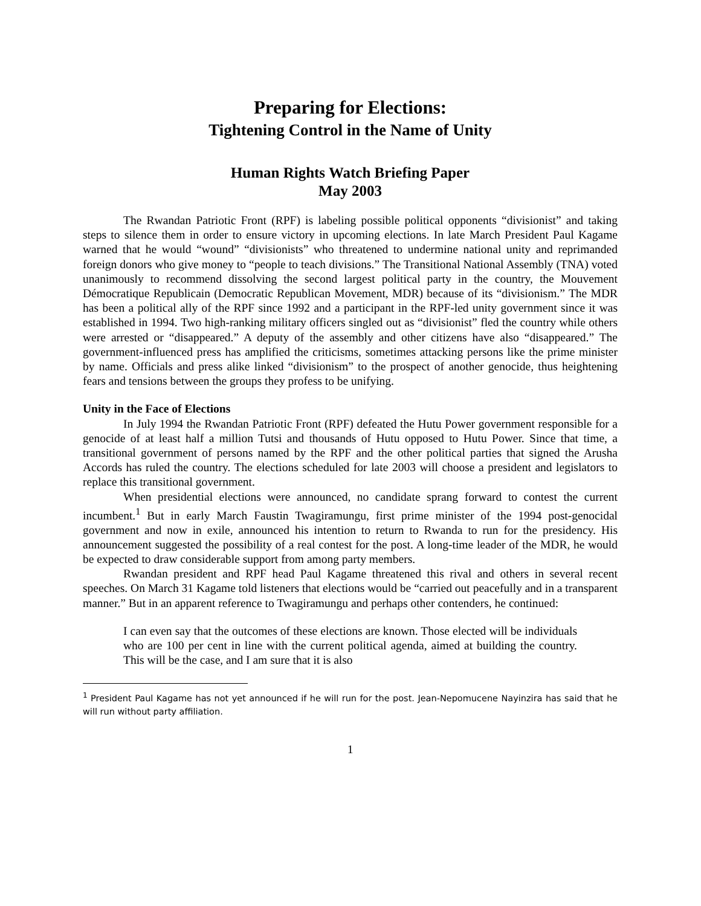Preparing for Elections:
Tightening Control in the Name of Unity
Human Rights Watch Briefing Paper
May 2003
The Rwandan Patriotic Front (RPF) is labeling possible political opponents “divisionist” and taking steps to silence them in order to ensure victory in upcoming elections. In late March President Paul Kagame warned that he would “wound” “divisionists” who threatened to undermine national unity and reprimanded foreign donors who give money to “people to teach divisions.” The Transitional National Assembly (TNA) voted unanimously to recommend dissolving the second largest political party in the country, the Mouvement Démocratique Republicain (Democratic Republican Movement, MDR) because of its “divisionism.” The MDR has been a political ally of the RPF since 1992 and a participant in the RPF-led unity government since it was established in 1994. Two high-ranking military officers singled out as “divisionist” fled the country while others were arrested or “disappeared.” A deputy of the assembly and other citizens have also “disappeared.” The government-influenced press has amplified the criticisms, sometimes attacking persons like the prime minister by name. Officials and press alike linked “divisionism” to the prospect of another genocide, thus heightening fears and tensions between the groups they profess to be unifying.
Unity in the Face of Elections
In July 1994 the Rwandan Patriotic Front (RPF) defeated the Hutu Power government responsible for a genocide of at least half a million Tutsi and thousands of Hutu opposed to Hutu Power. Since that time, a transitional government of persons named by the RPF and the other political parties that signed the Arusha Accords has ruled the country. The elections scheduled for late 2003 will choose a president and legislators to replace this transitional government.
When presidential elections were announced, no candidate sprang forward to contest the current incumbent.<sup>1</sup> But in early March Faustin Twagiramungu, first prime minister of the 1994 post-genocidal government and now in exile, announced his intention to return to Rwanda to run for the presidency. His announcement suggested the possibility of a real contest for the post. A long-time leader of the MDR, he would be expected to draw considerable support from among party members.
Rwandan president and RPF head Paul Kagame threatened this rival and others in several recent speeches. On March 31 Kagame told listeners that elections would be “carried out peacefully and in a transparent manner.” But in an apparent reference to Twagiramungu and perhaps other contenders, he continued:
I can even say that the outcomes of these elections are known. Those elected will be individuals who are 100 per cent in line with the current political agenda, aimed at building the country. This will be the case, and I am sure that it is also
<sup>1</sup> President Paul Kagame has not yet announced if he will run for the post. Jean-Nepomucene Nayinzira has said that he will run without party affiliation.
1